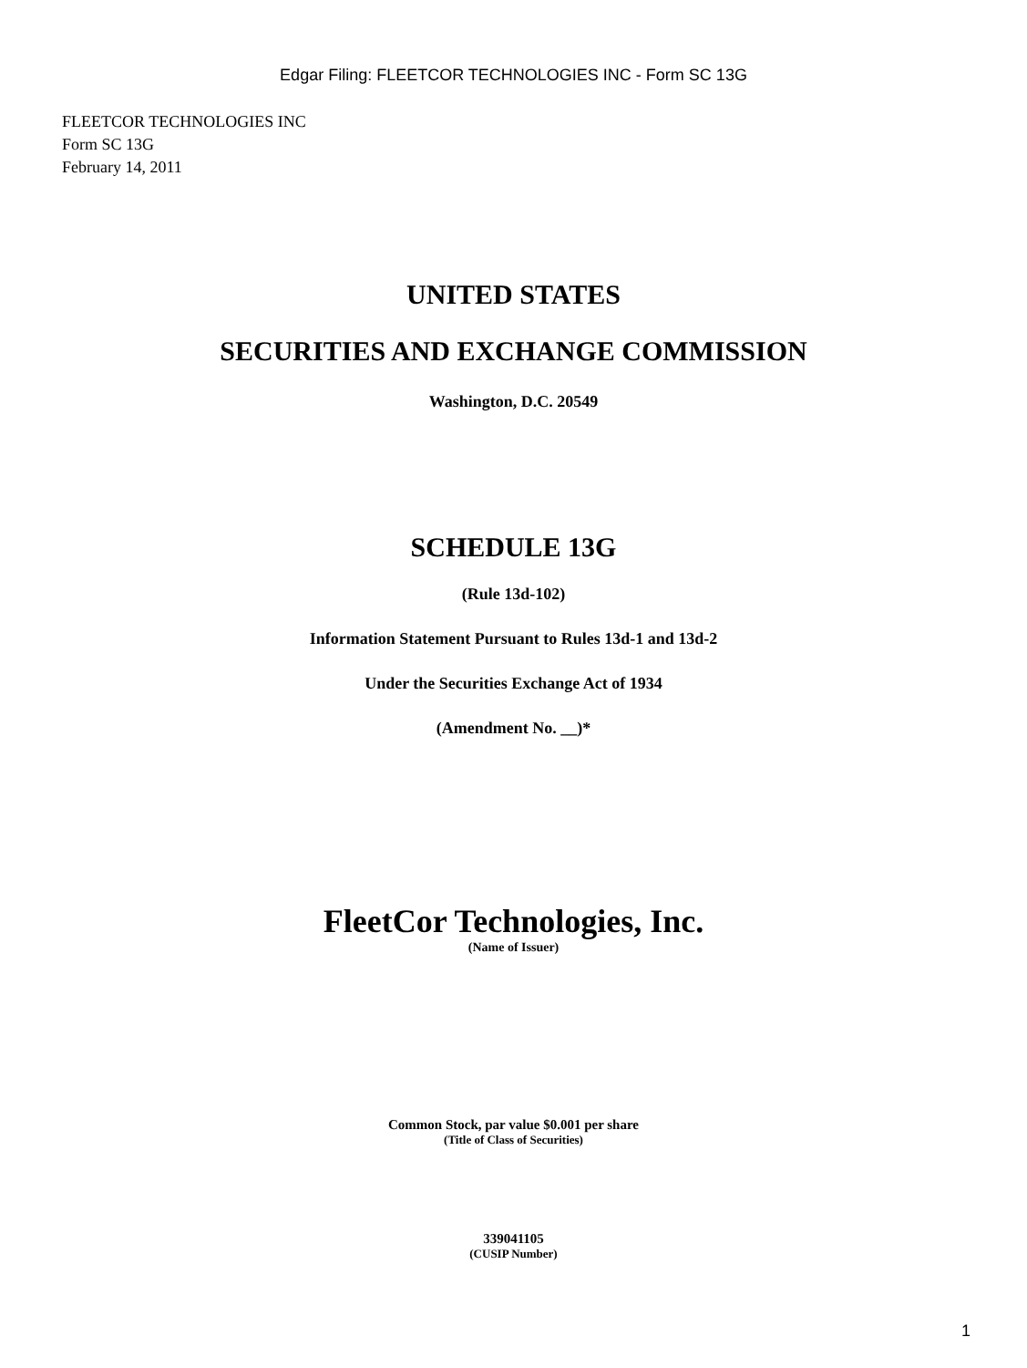Edgar Filing: FLEETCOR TECHNOLOGIES INC - Form SC 13G
FLEETCOR TECHNOLOGIES INC
Form SC 13G
February 14, 2011
UNITED STATES
SECURITIES AND EXCHANGE COMMISSION
Washington, D.C. 20549
SCHEDULE 13G
(Rule 13d-102)
Information Statement Pursuant to Rules 13d-1 and 13d-2
Under the Securities Exchange Act of 1934
(Amendment No. __)*
FleetCor Technologies, Inc.
(Name of Issuer)
Common Stock, par value $0.001 per share
(Title of Class of Securities)
339041105
(CUSIP Number)
1